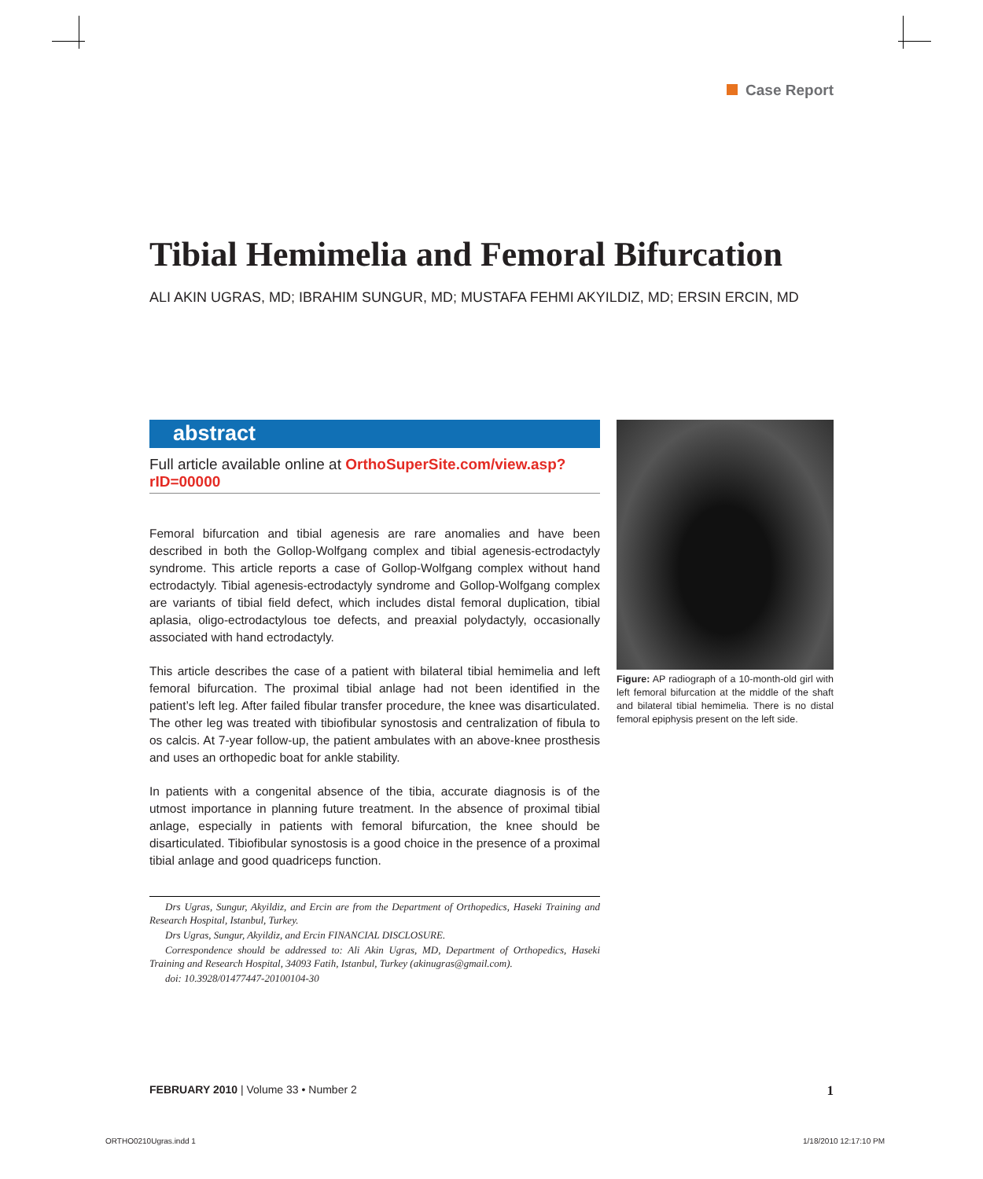Case Report
Tibial Hemimelia and Femoral Bifurcation
ALI AKIN UGRAS, MD; IBRAHIM SUNGUR, MD; MUSTAFA FEHMI AKYILDIZ, MD; ERSIN ERCIN, MD
abstract
Full article available online at OrthoSuperSite.com/view.asp?rID=00000
Femoral bifurcation and tibial agenesis are rare anomalies and have been described in both the Gollop-Wolfgang complex and tibial agenesis-ectrodactyly syndrome. This article reports a case of Gollop-Wolfgang complex without hand ectrodactyly. Tibial agenesis-ectrodactyly syndrome and Gollop-Wolfgang complex are variants of tibial field defect, which includes distal femoral duplication, tibial aplasia, oligo-ectrodactylous toe defects, and preaxial polydactyly, occasionally associated with hand ectrodactyly.
This article describes the case of a patient with bilateral tibial hemimelia and left femoral bifurcation. The proximal tibial anlage had not been identified in the patient’s left leg. After failed fibular transfer procedure, the knee was disarticulated. The other leg was treated with tibiofibular synostosis and centralization of fibula to os calcis. At 7-year follow-up, the patient ambulates with an above-knee prosthesis and uses an orthopedic boat for ankle stability.
In patients with a congenital absence of the tibia, accurate diagnosis is of the utmost importance in planning future treatment. In the absence of proximal tibial anlage, especially in patients with femoral bifurcation, the knee should be disarticulated. Tibiofibular synostosis is a good choice in the presence of a proximal tibial anlage and good quadriceps function.
Drs Ugras, Sungur, Akyildiz, and Ercin are from the Department of Orthopedics, Haseki Training and Research Hospital, Istanbul, Turkey.
Drs Ugras, Sungur, Akyildiz, and Ercin FINANCIAL DISCLOSURE.
Correspondence should be addressed to: Ali Akin Ugras, MD, Department of Orthopedics, Haseki Training and Research Hospital, 34093 Fatih, Istanbul, Turkey (akinugras@gmail.com).
doi: 10.3928/01477447-20100104-30
Figure: AP radiograph of a 10-month-old girl with left femoral bifurcation at the middle of the shaft and bilateral tibial hemimelia. There is no distal femoral epiphysis present on the left side.
FEBRUARY 2010 | Volume 33 • Number 2 1
ORTHO0210Ugras.indd 1 1/18/2010 12:17:10 PM